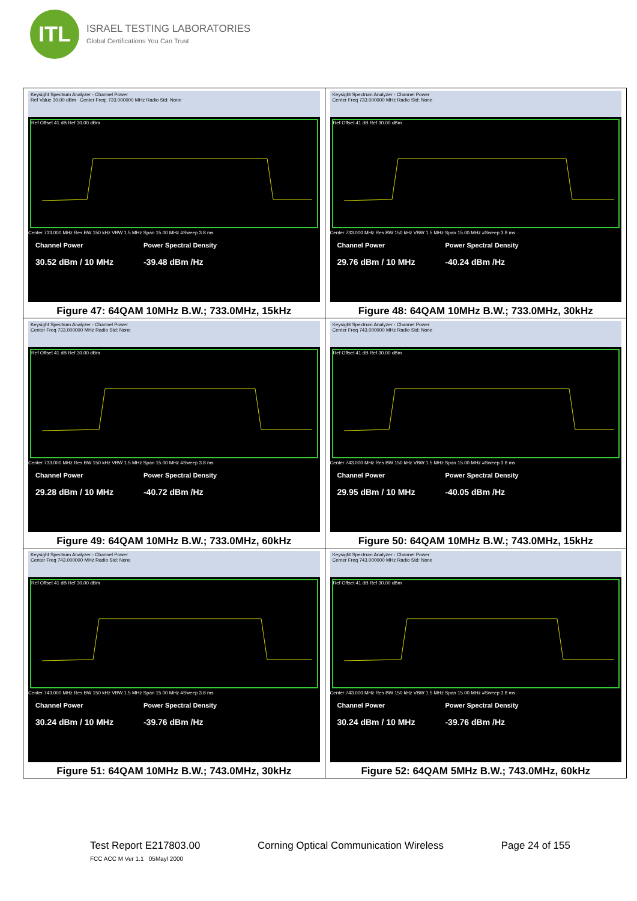ITL
ISRAEL TESTING LABORATORIES
Global Certifications You Can Trust
| Keysight Spectrum Analyzer - Channel Power Ref Value 30.00 dBm Center Freq: 733.000000 MHz Radio Std: None Ref Offset 41 dB Ref 30.00 dBm Center 733.000 MHz Res BW 150 kHz VBW 1.5 MHz Span 15.00 MHz #Sweep 3.8 ms Channel Power 30.52 dBm / 10 MHz Power Spectral Density -39.48 dBm /Hz Figure 47: 64QAM 10MHz B.W.; 733.0MHz, 15kHz | Keysight Spectrum Analyzer - Channel Power Center Freq 733.000000 MHz Radio Std: None Ref Offset 41 dB Ref 30.00 dBm Center 733.000 MHz Res BW 150 kHz VBW 1.5 MHz Span 15.00 MHz #Sweep 3.8 ms Channel Power 29.76 dBm / 10 MHz Power Spectral Density -40.24 dBm /Hz Figure 48: 64QAM 10MHz B.W.; 733.0MHz, 30kHz |
| Keysight Spectrum Analyzer - Channel Power Center Freq 733.000000 MHz Radio Std: None Ref Offset 41 dB Ref 30.00 dBm Center 733.000 MHz Res BW 150 kHz VBW 1.5 MHz Span 15.00 MHz #Sweep 3.8 ms Channel Power 29.28 dBm / 10 MHz Power Spectral Density -40.72 dBm /Hz Figure 49: 64QAM 10MHz B.W.; 733.0MHz, 60kHz | Keysight Spectrum Analyzer - Channel Power Center Freq 743.000000 MHz Radio Std: None Ref Offset 41 dB Ref 30.00 dBm Center 743.000 MHz Res BW 150 kHz VBW 1.5 MHz Span 15.00 MHz #Sweep 3.8 ms Channel Power 29.95 dBm / 10 MHz Power Spectral Density -40.05 dBm /Hz Figure 50: 64QAM 10MHz B.W.; 743.0MHz, 15kHz |
| Keysight Spectrum Analyzer - Channel Power Center Freq 743.000000 MHz Radio Std: None Ref Offset 41 dB Ref 30.00 dBm Center 743.000 MHz Res BW 150 kHz VBW 1.5 MHz Span 15.00 MHz #Sweep 3.8 ms Channel Power 30.24 dBm / 10 MHz Power Spectral Density -39.76 dBm /Hz Figure 51: 64QAM 10MHz B.W.; 743.0MHz, 30kHz | Keysight Spectrum Analyzer - Channel Power Center Freq 743.000000 MHz Radio Std: None Ref Offset 41 dB Ref 30.00 dBm Center 743.000 MHz Res BW 150 kHz VBW 1.5 MHz Span 15.00 MHz #Sweep 3.8 ms Channel Power 30.24 dBm / 10 MHz Power Spectral Density -39.76 dBm /Hz Figure 52: 64QAM 5MHz B.W.; 743.0MHz, 60kHz |
Test Report E217803.00
FCC ACC M Ver 1.1 05Mayl 2000
Corning Optical Communication Wireless
Page 24 of 155